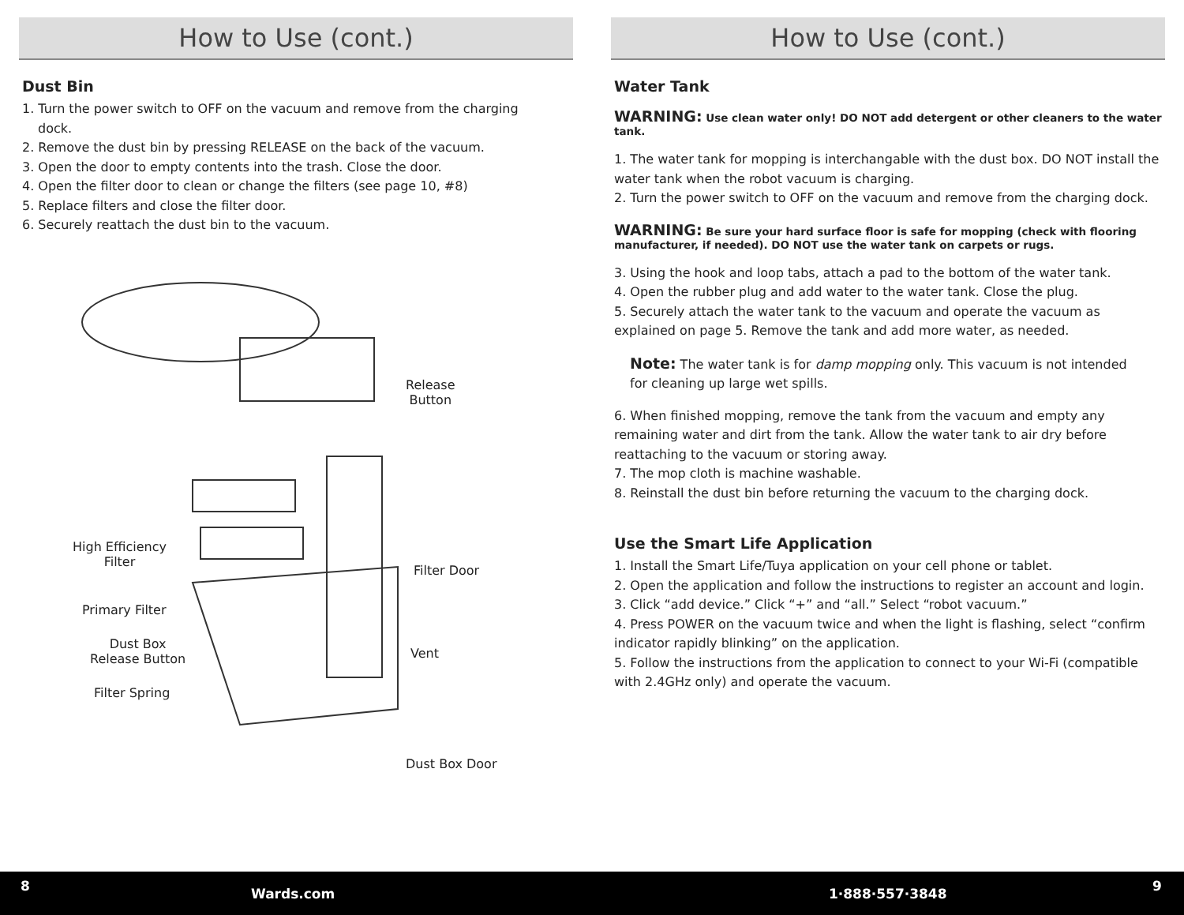How to Use (cont.)
Dust Bin
1. Turn the power switch to OFF on the vacuum and remove from the charging
dock.
2. Remove the dust bin by pressing RELEASE on the back of the vacuum.
3. Open the door to empty contents into the trash. Close the door.
4. Open the filter door to clean or change the filters (see page 10, #8)
5. Replace filters and close the filter door.
6. Securely reattach the dust bin to the vacuum.
Release
Button
High Efficiency
Filter
Filter Door
Primary Filter
Dust Box
Release Button
Vent
Filter Spring
Dust Box Door
How to Use (cont.)
Water Tank
WARNING: Use clean water only! DO NOT add detergent or other cleaners to the water tank.
1. The water tank for mopping is interchangable with the dust box. DO NOT install the water tank when the robot vacuum is charging.
2. Turn the power switch to OFF on the vacuum and remove from the charging dock.
WARNING: Be sure your hard surface floor is safe for mopping (check with flooring manufacturer, if needed). DO NOT use the water tank on carpets or rugs.
3. Using the hook and loop tabs, attach a pad to the bottom of the water tank.
4. Open the rubber plug and add water to the water tank. Close the plug.
5. Securely attach the water tank to the vacuum and operate the vacuum as explained on page 5. Remove the tank and add more water, as needed.
Note: The water tank is for damp mopping only. This vacuum is not intended for cleaning up large wet spills.
6. When finished mopping, remove the tank from the vacuum and empty any remaining water and dirt from the tank. Allow the water tank to air dry before reattaching to the vacuum or storing away.
7. The mop cloth is machine washable.
8. Reinstall the dust bin before returning the vacuum to the charging dock.
Use the Smart Life Application
1. Install the Smart Life/Tuya application on your cell phone or tablet.
2. Open the application and follow the instructions to register an account and login.
3. Click “add device.” Click “+” and “all.” Select “robot vacuum.”
4. Press POWER on the vacuum twice and when the light is flashing, select “confirm indicator rapidly blinking” on the application.
5. Follow the instructions from the application to connect to your Wi-Fi (compatible with 2.4GHz only) and operate the vacuum.
8 Wards.com 1·888·557·3848 9